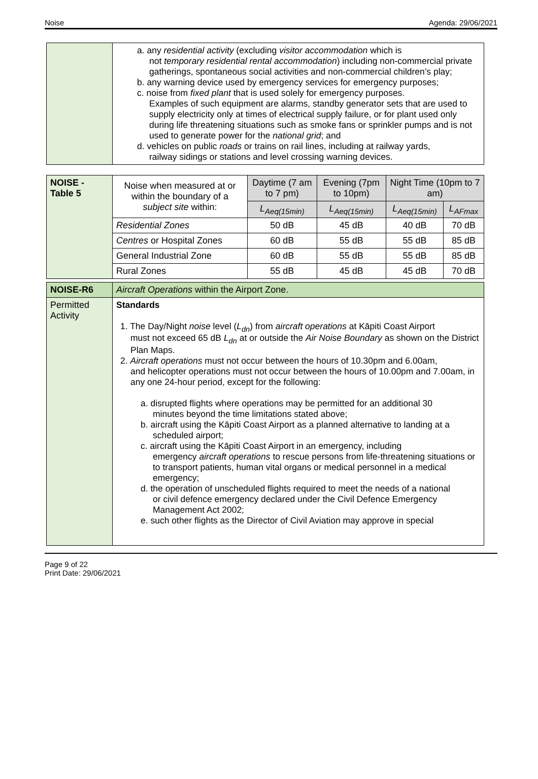Noise Agenda: 29/06/2021
| | a. any residential activity (excluding visitor accommodation which is not temporary residential rental accommodation ) including non-commercial private gatherings, spontaneous social activities and non-commercial children’s play; b. any warning device used by emergency services for emergency purposes; c. noise from fixed plant that is used solely for emergency purposes. Examples of such equipment are alarms, standby generator sets that are used to supply electricity only at times of electrical supply failure, or for plant used only during life threatening situations such as smoke fans or sprinkler pumps and is not used to generate power for the national grid ; and d. vehicles on public roads or trains on rail lines, including at railway yards, railway sidings or stations and level crossing warning devices. |
| NOISE - Table 5 | Noise when measured at or within the boundary of a subject site within: | Daytime (7 am to 7 pm) | Evening (7pm to 10pm) | Night Time (10pm to 7 am) | |
| | | L<sub>Aeq(15min)</sub> | L<sub>Aeq(15min)</sub> | L<sub>Aeq(15min)</sub> | L<sub>AFmax</sub> |
| | Residential Zones | 50 dB | 45 dB | 40 dB | 70 dB |
| | Centres or Hospital Zones | 60 dB | 55 dB | 55 dB | 85 dB |
| | General Industrial Zone | 60 dB | 55 dB | 55 dB | 85 dB |
| | Rural Zones | 55 dB | 45 dB | 45 dB | 70 dB |
| NOISE-R6 | Aircraft Operations within the Airport Zone. |
| Permitted Activity | Standards 1. The Day/Night noise level ( L<sub>dn</sub> ) from aircraft operations at Kāpiti Coast Airport must not exceed 65 dB L<sub>dn</sub> at or outside the Air Noise Boundary as shown on the District Plan Maps. 2. Aircraft operations must not occur between the hours of 10.30pm and 6.00am, and helicopter operations must not occur between the hours of 10.00pm and 7.00am, in any one 24-hour period, except for the following: a. disrupted flights where operations may be permitted for an additional 30 minutes beyond the time limitations stated above; b. aircraft using the Kāpiti Coast Airport as a planned alternative to landing at a scheduled airport; c. aircraft using the Kāpiti Coast Airport in an emergency, including emergency aircraft operations to rescue persons from life-threatening situations or to transport patients, human vital organs or medical personnel in a medical emergency; d. the operation of unscheduled flights required to meet the needs of a national or civil defence emergency declared under the Civil Defence Emergency Management Act 2002; e. such other flights as the Director of Civil Aviation may approve in special |
Page 9 of 22
Print Date: 29/06/2021